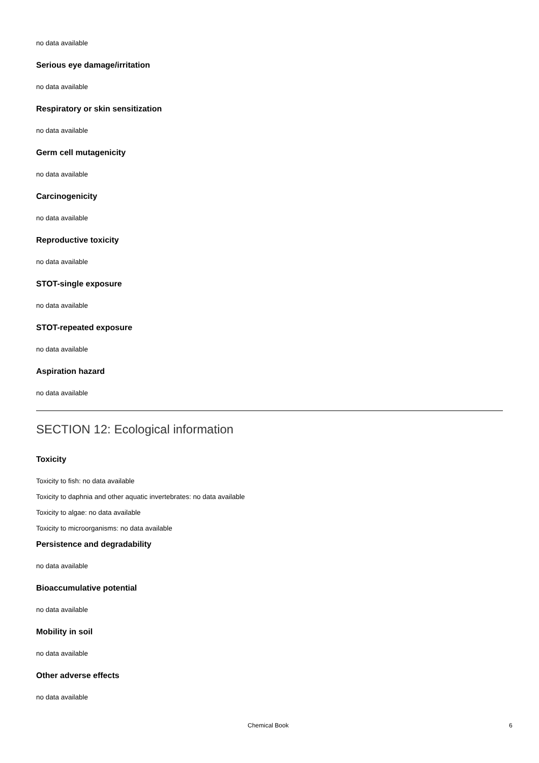no data available
Serious eye damage/irritation
no data available
Respiratory or skin sensitization
no data available
Germ cell mutagenicity
no data available
Carcinogenicity
no data available
Reproductive toxicity
no data available
STOT-single exposure
no data available
STOT-repeated exposure
no data available
Aspiration hazard
no data available
SECTION 12: Ecological information
Toxicity
Toxicity to fish: no data available
Toxicity to daphnia and other aquatic invertebrates: no data available
Toxicity to algae: no data available
Toxicity to microorganisms: no data available
Persistence and degradability
no data available
Bioaccumulative potential
no data available
Mobility in soil
no data available
Other adverse effects
no data available
Chemical Book 6